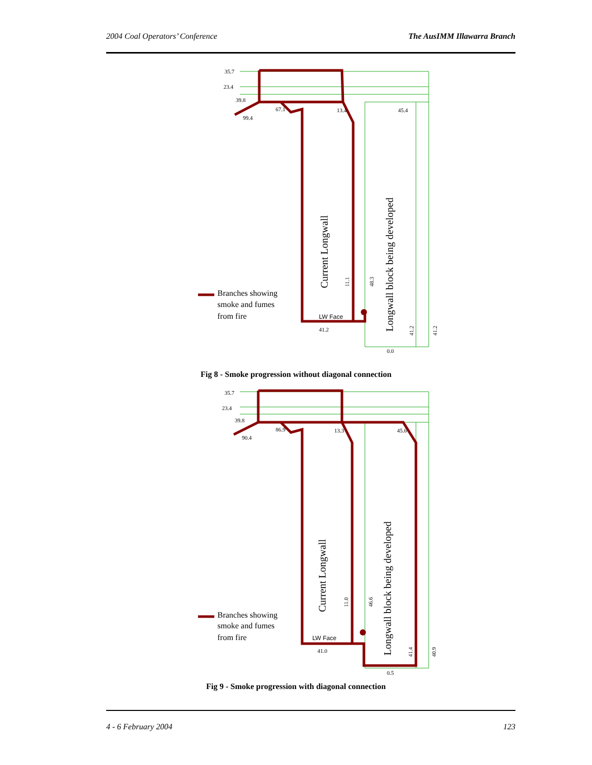2004 Coal Operators’ Conference The AusIMM Illawarra Branch
35.7
23.4
39.8
LW Face
41.2
0.0
99.4
67.1
13.4
45.4
Current Longwall
Longwall block being developed
11.1
48.3
41.2
41.2
Branches showing
smoke and fumes
from fire
Fig 8 - Smoke progression without diagonal connection
35.7
23.4
39.8
LW Face
41.0
0.5
90.4
86.9
13.3
45.6
Current Longwall
Longwall block being developed
11.0
46.6
41.4
40.9
Branches showing
smoke and fumes
from fire
Fig 9 - Smoke progression with diagonal connection
4 - 6 February 2004 123